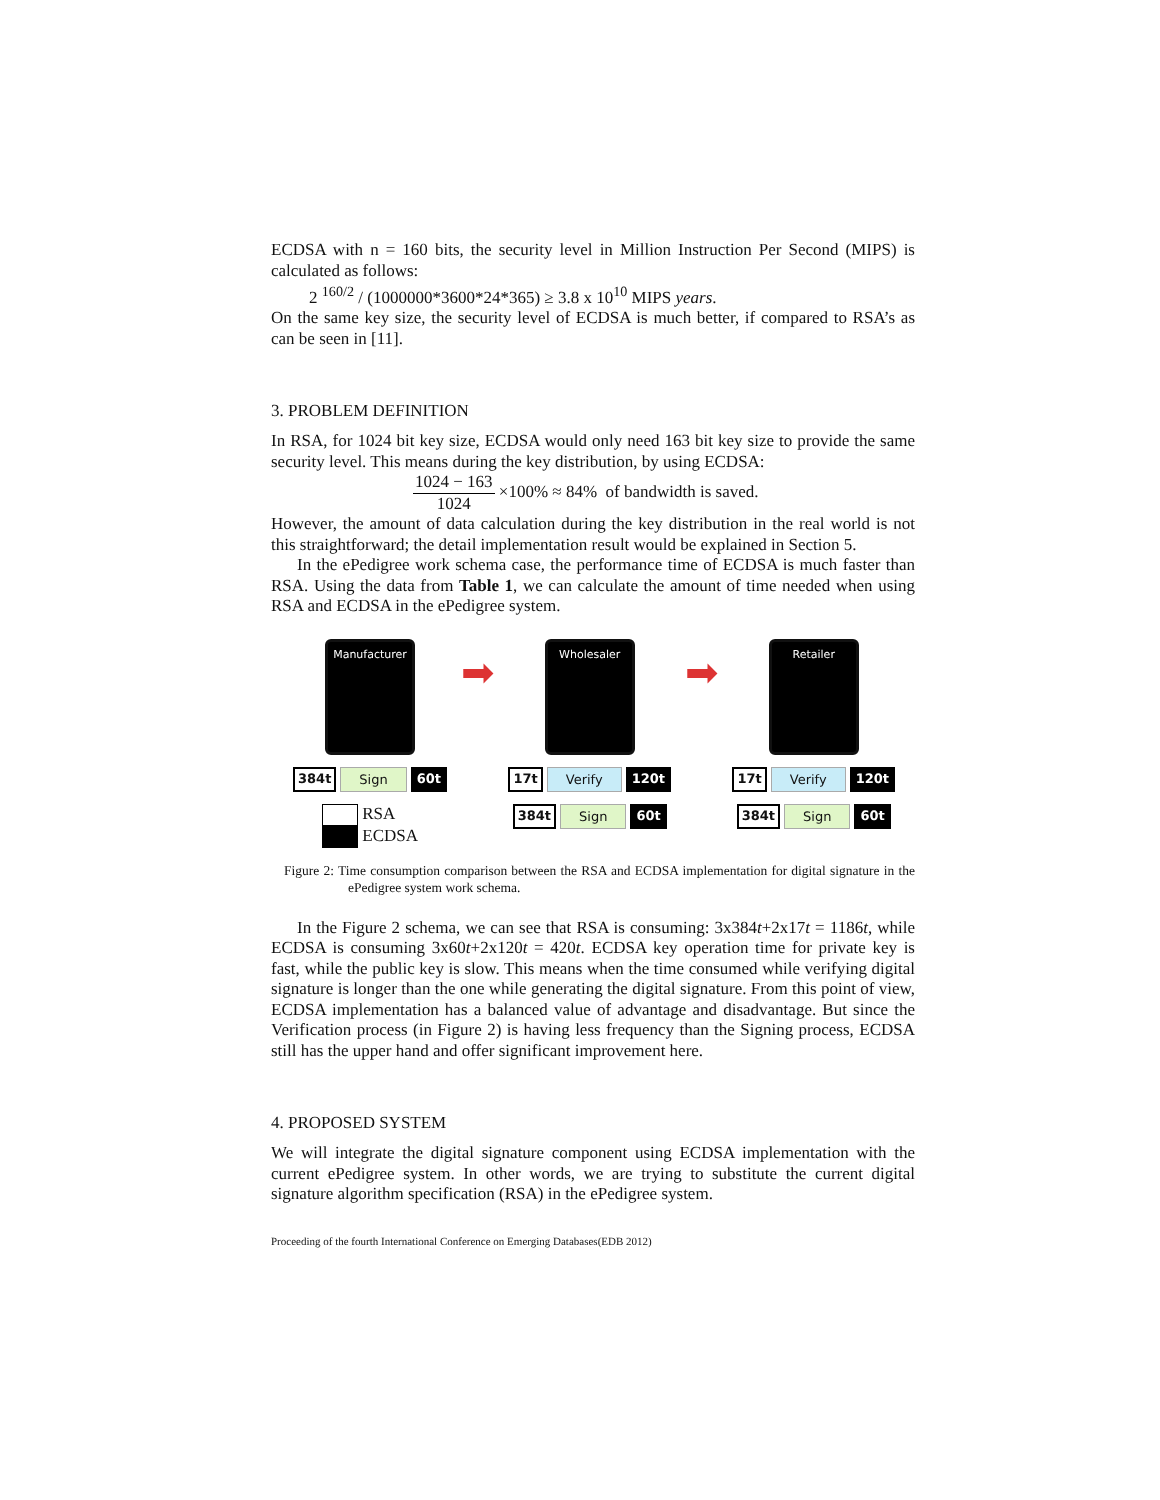ECDSA with n = 160 bits, the security level in Million Instruction Per Second (MIPS) is calculated as follows:
2 <sup>160/2</sup> / (1000000*3600*24*365) ≥ 3.8 x 10<sup>10</sup> MIPS years.
On the same key size, the security level of ECDSA is much better, if compared to RSA’s as can be seen in [11].
3. PROBLEM DEFINITION
In RSA, for 1024 bit key size, ECDSA would only need 163 bit key size to provide the same security level. This means during the key distribution, by using ECDSA:
1024 − 163 1024 ×100% ≈ 84% of bandwidth is saved.
However, the amount of data calculation during the key distribution in the real world is not this straightforward; the detail implementation result would be explained in Section 5.
In the ePedigree work schema case, the performance time of ECDSA is much faster than RSA. Using the data from Table 1, we can calculate the amount of time needed when using RSA and ECDSA in the ePedigree system.
Manufacturer
384t Sign 60t
RSA
ECDSA
➡
Wholesaler
17t Verify 120t
384t Sign 60t
➡
Retailer
17t Verify 120t
384t Sign 60t
Figure 2: Time consumption comparison between the RSA and ECDSA implementation for digital signature in the ePedigree system work schema.
In the Figure 2 schema, we can see that RSA is consuming: 3x384t+2x17t = 1186t, while ECDSA is consuming 3x60t+2x120t = 420t. ECDSA key operation time for private key is fast, while the public key is slow. This means when the time consumed while verifying digital signature is longer than the one while generating the digital signature. From this point of view, ECDSA implementation has a balanced value of advantage and disadvantage. But since the Verification process (in Figure 2) is having less frequency than the Signing process, ECDSA still has the upper hand and offer significant improvement here.
4. PROPOSED SYSTEM
We will integrate the digital signature component using ECDSA implementation with the current ePedigree system. In other words, we are trying to substitute the current digital signature algorithm specification (RSA) in the ePedigree system.
Proceeding of the fourth International Conference on Emerging Databases(EDB 2012)